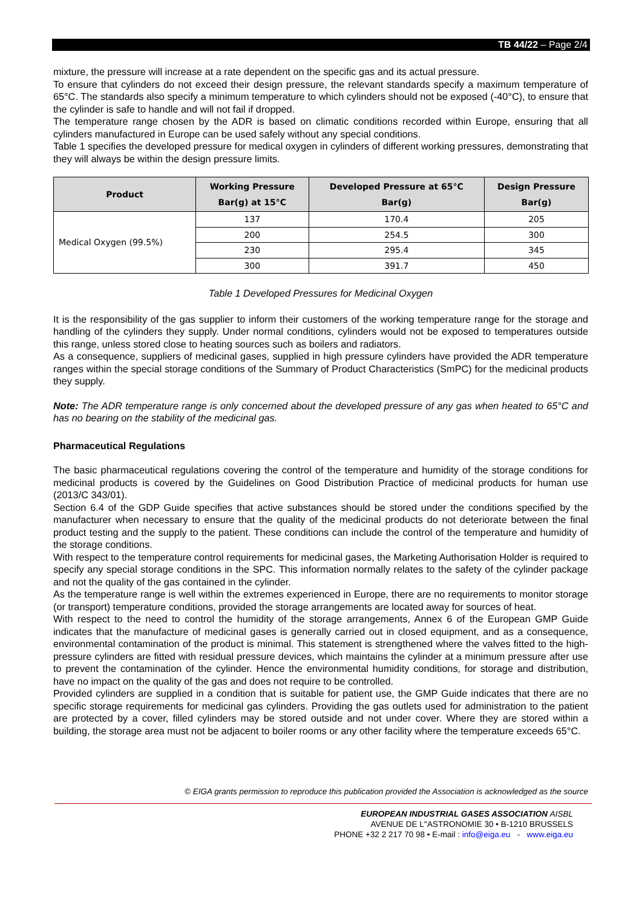TB 44/22 – Page 2/4
mixture, the pressure will increase at a rate dependent on the specific gas and its actual pressure.
To ensure that cylinders do not exceed their design pressure, the relevant standards specify a maximum temperature of 65°C. The standards also specify a minimum temperature to which cylinders should not be exposed (-40°C), to ensure that the cylinder is safe to handle and will not fail if dropped.
The temperature range chosen by the ADR is based on climatic conditions recorded within Europe, ensuring that all cylinders manufactured in Europe can be used safely without any special conditions.
Table 1 specifies the developed pressure for medical oxygen in cylinders of different working pressures, demonstrating that they will always be within the design pressure limits.
| Product | Working Pressure Bar(g) at 15°C | Developed Pressure at 65°C Bar(g) | Design Pressure Bar(g) |
| --- | --- | --- | --- |
| Medical Oxygen (99.5%) | 137 | 170.4 | 205 |
| | 200 | 254.5 | 300 |
| | 230 | 295.4 | 345 |
| | 300 | 391.7 | 450 |
Table 1 Developed Pressures for Medicinal Oxygen
It is the responsibility of the gas supplier to inform their customers of the working temperature range for the storage and handling of the cylinders they supply. Under normal conditions, cylinders would not be exposed to temperatures outside this range, unless stored close to heating sources such as boilers and radiators.
As a consequence, suppliers of medicinal gases, supplied in high pressure cylinders have provided the ADR temperature ranges within the special storage conditions of the Summary of Product Characteristics (SmPC) for the medicinal products they supply.
Note: The ADR temperature range is only concerned about the developed pressure of any gas when heated to 65°C and has no bearing on the stability of the medicinal gas.
Pharmaceutical Regulations
The basic pharmaceutical regulations covering the control of the temperature and humidity of the storage conditions for medicinal products is covered by the Guidelines on Good Distribution Practice of medicinal products for human use (2013/C 343/01).
Section 6.4 of the GDP Guide specifies that active substances should be stored under the conditions specified by the manufacturer when necessary to ensure that the quality of the medicinal products do not deteriorate between the final product testing and the supply to the patient. These conditions can include the control of the temperature and humidity of the storage conditions.
With respect to the temperature control requirements for medicinal gases, the Marketing Authorisation Holder is required to specify any special storage conditions in the SPC. This information normally relates to the safety of the cylinder package and not the quality of the gas contained in the cylinder.
As the temperature range is well within the extremes experienced in Europe, there are no requirements to monitor storage (or transport) temperature conditions, provided the storage arrangements are located away for sources of heat.
With respect to the need to control the humidity of the storage arrangements, Annex 6 of the European GMP Guide indicates that the manufacture of medicinal gases is generally carried out in closed equipment, and as a consequence, environmental contamination of the product is minimal. This statement is strengthened where the valves fitted to the high-pressure cylinders are fitted with residual pressure devices, which maintains the cylinder at a minimum pressure after use to prevent the contamination of the cylinder. Hence the environmental humidity conditions, for storage and distribution, have no impact on the quality of the gas and does not require to be controlled.
Provided cylinders are supplied in a condition that is suitable for patient use, the GMP Guide indicates that there are no specific storage requirements for medicinal gas cylinders. Providing the gas outlets used for administration to the patient are protected by a cover, filled cylinders may be stored outside and not under cover. Where they are stored within a building, the storage area must not be adjacent to boiler rooms or any other facility where the temperature exceeds 65°C.
© EIGA grants permission to reproduce this publication provided the Association is acknowledged as the source
EUROPEAN INDUSTRIAL GASES ASSOCIATION AISBL
AVENUE DE L''ASTRONOMIE 30 • B-1210 BRUSSELS
PHONE +32 2 217 70 98 • E-mail : info@eiga.eu - www.eiga.eu